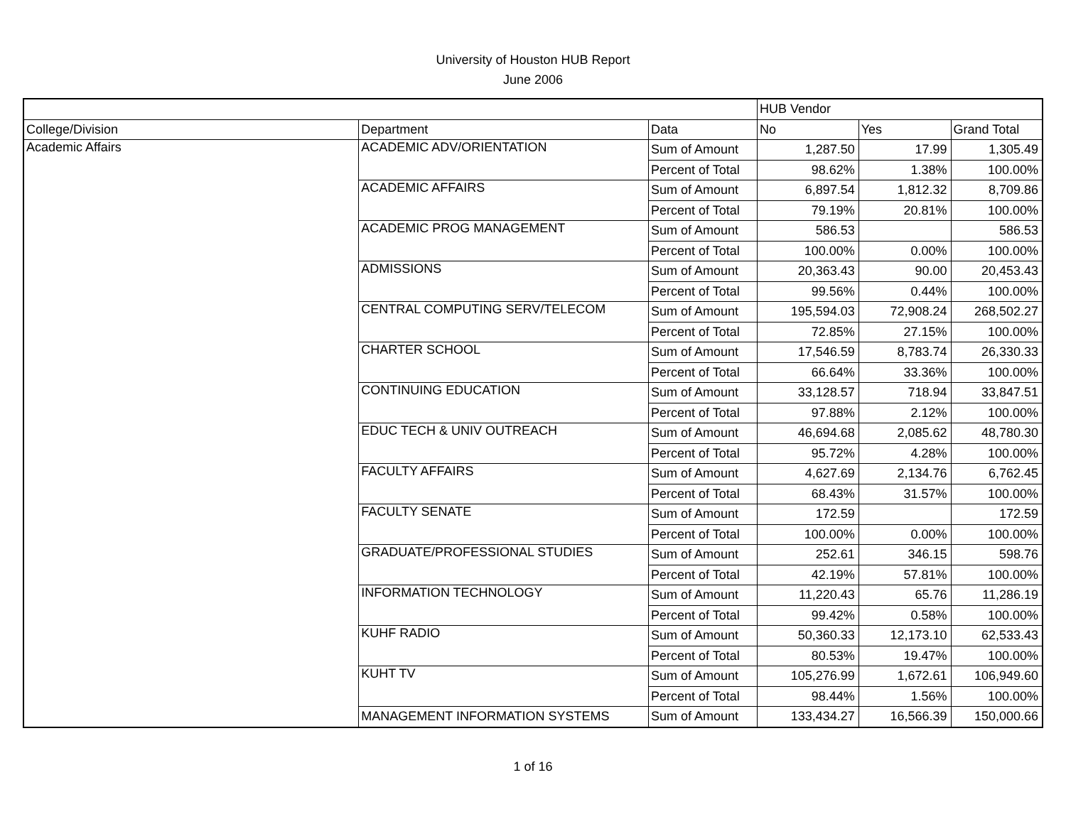University of Houston HUB Report
June 2006
| | | | HUB Vendor | | |
| College/Division | Department | Data | No | Yes | Grand Total |
| Academic Affairs | ACADEMIC ADV/ORIENTATION | Sum of Amount | 1,287.50 | 17.99 | 1,305.49 |
| | | Percent of Total | 98.62% | 1.38% | 100.00% |
| | ACADEMIC AFFAIRS | Sum of Amount | 6,897.54 | 1,812.32 | 8,709.86 |
| | | Percent of Total | 79.19% | 20.81% | 100.00% |
| | ACADEMIC PROG MANAGEMENT | Sum of Amount | 586.53 | | 586.53 |
| | | Percent of Total | 100.00% | 0.00% | 100.00% |
| | ADMISSIONS | Sum of Amount | 20,363.43 | 90.00 | 20,453.43 |
| | | Percent of Total | 99.56% | 0.44% | 100.00% |
| | CENTRAL COMPUTING SERV/TELECOM | Sum of Amount | 195,594.03 | 72,908.24 | 268,502.27 |
| | | Percent of Total | 72.85% | 27.15% | 100.00% |
| | CHARTER SCHOOL | Sum of Amount | 17,546.59 | 8,783.74 | 26,330.33 |
| | | Percent of Total | 66.64% | 33.36% | 100.00% |
| | CONTINUING EDUCATION | Sum of Amount | 33,128.57 | 718.94 | 33,847.51 |
| | | Percent of Total | 97.88% | 2.12% | 100.00% |
| | EDUC TECH & UNIV OUTREACH | Sum of Amount | 46,694.68 | 2,085.62 | 48,780.30 |
| | | Percent of Total | 95.72% | 4.28% | 100.00% |
| | FACULTY AFFAIRS | Sum of Amount | 4,627.69 | 2,134.76 | 6,762.45 |
| | | Percent of Total | 68.43% | 31.57% | 100.00% |
| | FACULTY SENATE | Sum of Amount | 172.59 | | 172.59 |
| | | Percent of Total | 100.00% | 0.00% | 100.00% |
| | GRADUATE/PROFESSIONAL STUDIES | Sum of Amount | 252.61 | 346.15 | 598.76 |
| | | Percent of Total | 42.19% | 57.81% | 100.00% |
| | INFORMATION TECHNOLOGY | Sum of Amount | 11,220.43 | 65.76 | 11,286.19 |
| | | Percent of Total | 99.42% | 0.58% | 100.00% |
| | KUHF RADIO | Sum of Amount | 50,360.33 | 12,173.10 | 62,533.43 |
| | | Percent of Total | 80.53% | 19.47% | 100.00% |
| | KUHT TV | Sum of Amount | 105,276.99 | 1,672.61 | 106,949.60 |
| | | Percent of Total | 98.44% | 1.56% | 100.00% |
| | MANAGEMENT INFORMATION SYSTEMS | Sum of Amount | 133,434.27 | 16,566.39 | 150,000.66 |
1 of 16